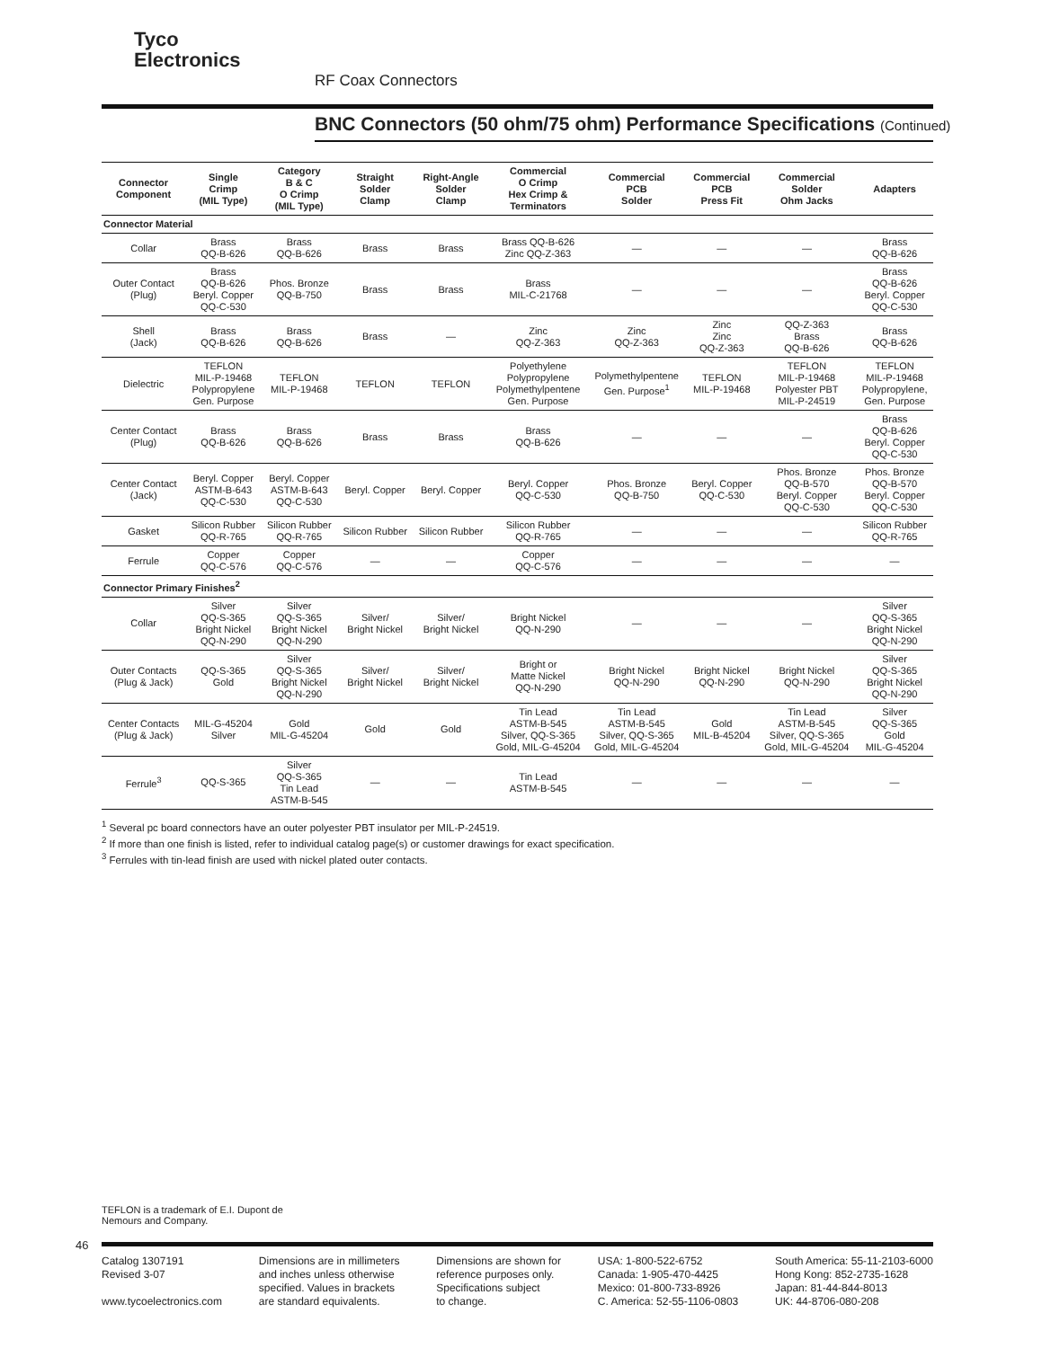Tyco
Electronics
RF Coax Connectors
BNC Connectors (50 ohm/75 ohm) Performance Specifications (Continued)
| Connector Component | Single Crimp (MIL Type) | Category B & C O Crimp (MIL Type) | Straight Solder Clamp | Right-Angle Solder Clamp | Commercial O Crimp Hex Crimp & Terminators | Commercial PCB Solder | Commercial PCB Press Fit | Commercial Solder Ohm Jacks | Adapters |
| --- | --- | --- | --- | --- | --- | --- | --- | --- | --- |
| Connector Material | | | | | | | | | |
| Collar | Brass QQ-B-626 | Brass QQ-B-626 | Brass | Brass | Brass QQ-B-626 Zinc QQ-Z-363 | — | — | — | Brass QQ-B-626 |
| Outer Contact (Plug) | Brass QQ-B-626 Beryl. Copper QQ-C-530 | Phos. Bronze QQ-B-750 | Brass | Brass | Brass MIL-C-21768 | — | — | — | Brass QQ-B-626 Beryl. Copper QQ-C-530 |
| Shell (Jack) | Brass QQ-B-626 | Brass QQ-B-626 | Brass | — | Zinc QQ-Z-363 | Zinc QQ-Z-363 | Zinc Zinc QQ-Z-363 | QQ-Z-363 Brass QQ-B-626 | Brass QQ-B-626 |
| Dielectric | TEFLON MIL-P-19468 Polypropylene Gen. Purpose | TEFLON MIL-P-19468 | TEFLON | TEFLON | Polyethylene Polypropylene Polymethylpentene Gen. Purpose | Polymethylpentene Gen. Purpose<sup>1</sup> | TEFLON MIL-P-19468 | TEFLON MIL-P-19468 Polyester PBT MIL-P-24519 | TEFLON MIL-P-19468 Polypropylene, Gen. Purpose |
| Center Contact (Plug) | Brass QQ-B-626 | Brass QQ-B-626 | Brass | Brass | Brass QQ-B-626 | — | — | — | Brass QQ-B-626 Beryl. Copper QQ-C-530 |
| Center Contact (Jack) | Beryl. Copper ASTM-B-643 QQ-C-530 | Beryl. Copper ASTM-B-643 QQ-C-530 | Beryl. Copper | Beryl. Copper | Beryl. Copper QQ-C-530 | Phos. Bronze QQ-B-750 | Beryl. Copper QQ-C-530 | Phos. Bronze QQ-B-570 Beryl. Copper QQ-C-530 | Phos. Bronze QQ-B-570 Beryl. Copper QQ-C-530 |
| Gasket | Silicon Rubber QQ-R-765 | Silicon Rubber QQ-R-765 | Silicon Rubber | Silicon Rubber | Silicon Rubber QQ-R-765 | — | — | — | Silicon Rubber QQ-R-765 |
| Ferrule | Copper QQ-C-576 | Copper QQ-C-576 | — | — | Copper QQ-C-576 | — | — | — | — |
| Connector Primary Finishes<sup>2</sup> | | | | | | | | | |
| Collar | Silver QQ-S-365 Bright Nickel QQ-N-290 | Silver QQ-S-365 Bright Nickel QQ-N-290 | Silver/ Bright Nickel | Silver/ Bright Nickel | Bright Nickel QQ-N-290 | — | — | — | Silver QQ-S-365 Bright Nickel QQ-N-290 |
| Outer Contacts (Plug & Jack) | QQ-S-365 Gold | Silver QQ-S-365 Bright Nickel QQ-N-290 | Silver/ Bright Nickel | Silver/ Bright Nickel | Bright or Matte Nickel QQ-N-290 | Bright Nickel QQ-N-290 | Bright Nickel QQ-N-290 | Bright Nickel QQ-N-290 | Silver QQ-S-365 Bright Nickel QQ-N-290 |
| Center Contacts (Plug & Jack) | MIL-G-45204 Silver | Gold MIL-G-45204 | Gold | Gold | Tin Lead ASTM-B-545 Silver, QQ-S-365 Gold, MIL-G-45204 | Tin Lead ASTM-B-545 Silver, QQ-S-365 Gold, MIL-G-45204 | Gold MIL-B-45204 | Tin Lead ASTM-B-545 Silver, QQ-S-365 Gold, MIL-G-45204 | Silver QQ-S-365 Gold MIL-G-45204 |
| Ferrule<sup>3</sup> | QQ-S-365 | Silver QQ-S-365 Tin Lead ASTM-B-545 | — | — | Tin Lead ASTM-B-545 | — | — | — | — |
<sup>1</sup> Several pc board connectors have an outer polyester PBT insulator per MIL-P-24519.
<sup>2</sup> If more than one finish is listed, refer to individual catalog page(s) or customer drawings for exact specification.
<sup>3</sup> Ferrules with tin-lead finish are used with nickel plated outer contacts.
TEFLON is a trademark of E.I. Dupont de
Nemours and Company.
46
Catalog 1307191
Revised 3-07
www.tycoelectronics.com
Dimensions are in millimeters
and inches unless otherwise
specified. Values in brackets
are standard equivalents.
Dimensions are shown for
reference purposes only.
Specifications subject
to change.
USA: 1-800-522-6752
Canada: 1-905-470-4425
Mexico: 01-800-733-8926
C. America: 52-55-1106-0803
South America: 55-11-2103-6000
Hong Kong: 852-2735-1628
Japan: 81-44-844-8013
UK: 44-8706-080-208